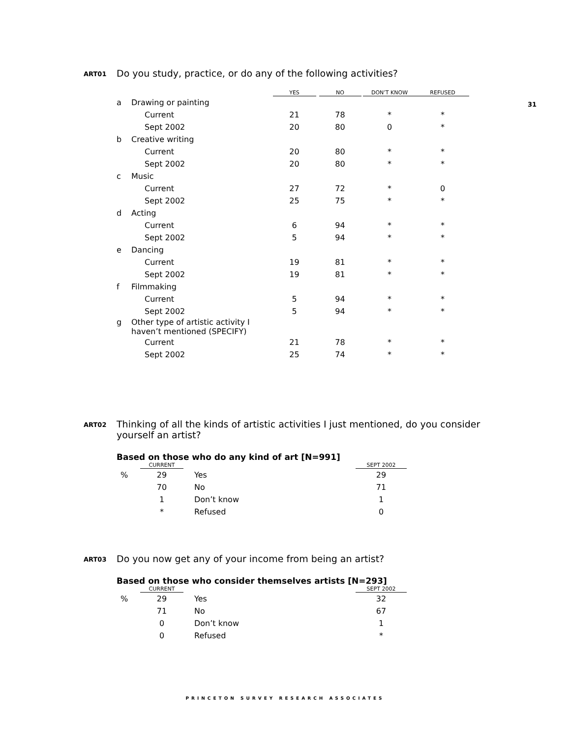31
ART01 Do you study, practice, or do any of the following activities?
| | | YES | NO | DON’T KNOW | REFUSED |
| --- | --- | --- | --- | --- | --- |
| a | Drawing or painting | | | | |
| | Current | 21 | 78 | * | * |
| | Sept 2002 | 20 | 80 | 0 | * |
| b | Creative writing | | | | |
| | Current | 20 | 80 | * | * |
| | Sept 2002 | 20 | 80 | * | * |
| c | Music | | | | |
| | Current | 27 | 72 | * | 0 |
| | Sept 2002 | 25 | 75 | * | * |
| d | Acting | | | | |
| | Current | 6 | 94 | * | * |
| | Sept 2002 | 5 | 94 | * | * |
| e | Dancing | | | | |
| | Current | 19 | 81 | * | * |
| | Sept 2002 | 19 | 81 | * | * |
| f | Filmmaking | | | | |
| | Current | 5 | 94 | * | * |
| | Sept 2002 | 5 | 94 | * | * |
| g | Other type of artistic activity I haven’t mentioned (SPECIFY) | | | | |
| | Current | 21 | 78 | * | * |
| | Sept 2002 | 25 | 74 | * | * |
ART02 Thinking of all the kinds of artistic activities I just mentioned, do you consider yourself an artist?
Based on those who do any kind of art [N=991]
| | CURRENT | | SEPT 2002 |
| --- | --- | --- | --- |
| % | 29 | Yes | 29 |
| | 70 | No | 71 |
| | 1 | Don’t know | 1 |
| | * | Refused | 0 |
ART03 Do you now get any of your income from being an artist?
Based on those who consider themselves artists [N=293]
| | CURRENT | | SEPT 2002 |
| --- | --- | --- | --- |
| % | 29 | Yes | 32 |
| | 71 | No | 67 |
| | 0 | Don’t know | 1 |
| | 0 | Refused | * |
PRINCETON SURVEY RESEARCH ASSOCIATES